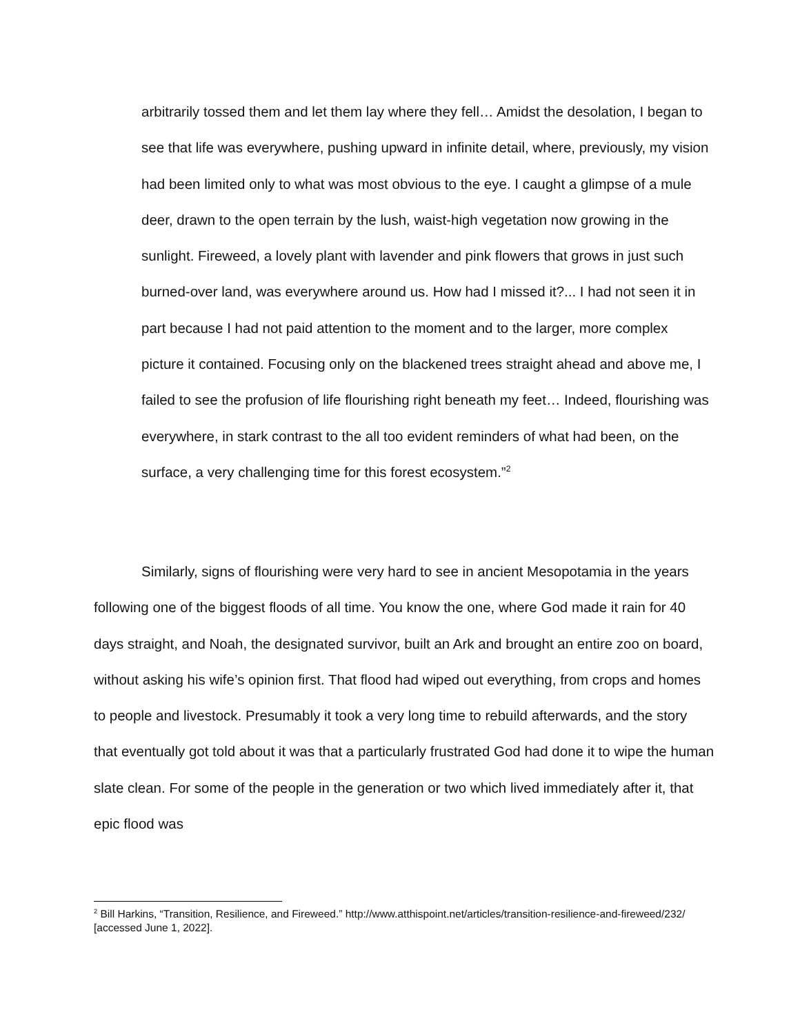arbitrarily tossed them and let them lay where they fell… Amidst the desolation, I began to see that life was everywhere, pushing upward in infinite detail, where, previously, my vision had been limited only to what was most obvious to the eye. I caught a glimpse of a mule deer, drawn to the open terrain by the lush, waist-high vegetation now growing in the sunlight. Fireweed, a lovely plant with lavender and pink flowers that grows in just such burned-over land, was everywhere around us. How had I missed it?... I had not seen it in part because I had not paid attention to the moment and to the larger, more complex picture it contained. Focusing only on the blackened trees straight ahead and above me, I failed to see the profusion of life flourishing right beneath my feet… Indeed, flourishing was everywhere, in stark contrast to the all too evident reminders of what had been, on the surface, a very challenging time for this forest ecosystem.”<sup>2</sup>
Similarly, signs of flourishing were very hard to see in ancient Mesopotamia in the years following one of the biggest floods of all time. You know the one, where God made it rain for 40 days straight, and Noah, the designated survivor, built an Ark and brought an entire zoo on board, without asking his wife’s opinion first. That flood had wiped out everything, from crops and homes to people and livestock. Presumably it took a very long time to rebuild afterwards, and the story that eventually got told about it was that a particularly frustrated God had done it to wipe the human slate clean. For some of the people in the generation or two which lived immediately after it, that epic flood was
<sup>2</sup> Bill Harkins, “Transition, Resilience, and Fireweed.” http://www.atthispoint.net/articles/transition-resilience-and-fireweed/232/ [accessed June 1, 2022].